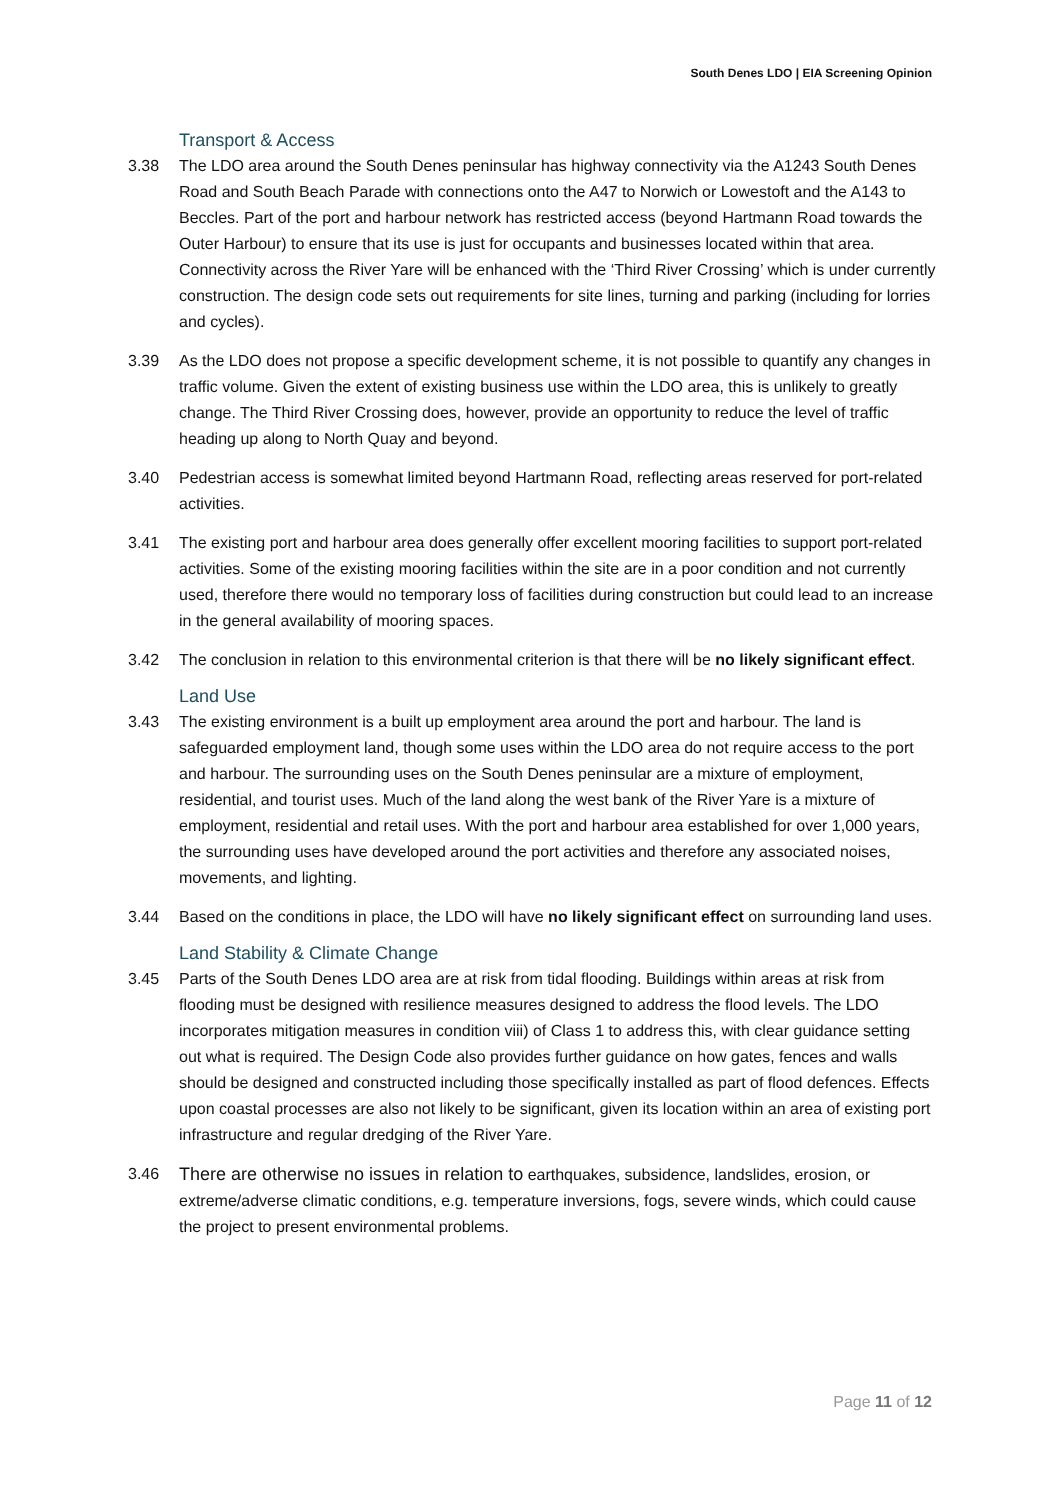South Denes LDO | EIA Screening Opinion
Transport & Access
3.38 The LDO area around the South Denes peninsular has highway connectivity via the A1243 South Denes Road and South Beach Parade with connections onto the A47 to Norwich or Lowestoft and the A143 to Beccles. Part of the port and harbour network has restricted access (beyond Hartmann Road towards the Outer Harbour) to ensure that its use is just for occupants and businesses located within that area. Connectivity across the River Yare will be enhanced with the ‘Third River Crossing’ which is under currently construction. The design code sets out requirements for site lines, turning and parking (including for lorries and cycles).
3.39 As the LDO does not propose a specific development scheme, it is not possible to quantify any changes in traffic volume. Given the extent of existing business use within the LDO area, this is unlikely to greatly change. The Third River Crossing does, however, provide an opportunity to reduce the level of traffic heading up along to North Quay and beyond.
3.40 Pedestrian access is somewhat limited beyond Hartmann Road, reflecting areas reserved for port-related activities.
3.41 The existing port and harbour area does generally offer excellent mooring facilities to support port-related activities. Some of the existing mooring facilities within the site are in a poor condition and not currently used, therefore there would no temporary loss of facilities during construction but could lead to an increase in the general availability of mooring spaces.
3.42 The conclusion in relation to this environmental criterion is that there will be no likely significant effect.
Land Use
3.43 The existing environment is a built up employment area around the port and harbour. The land is safeguarded employment land, though some uses within the LDO area do not require access to the port and harbour. The surrounding uses on the South Denes peninsular are a mixture of employment, residential, and tourist uses. Much of the land along the west bank of the River Yare is a mixture of employment, residential and retail uses. With the port and harbour area established for over 1,000 years, the surrounding uses have developed around the port activities and therefore any associated noises, movements, and lighting.
3.44 Based on the conditions in place, the LDO will have no likely significant effect on surrounding land uses.
Land Stability & Climate Change
3.45 Parts of the South Denes LDO area are at risk from tidal flooding. Buildings within areas at risk from flooding must be designed with resilience measures designed to address the flood levels. The LDO incorporates mitigation measures in condition viii) of Class 1 to address this, with clear guidance setting out what is required. The Design Code also provides further guidance on how gates, fences and walls should be designed and constructed including those specifically installed as part of flood defences. Effects upon coastal processes are also not likely to be significant, given its location within an area of existing port infrastructure and regular dredging of the River Yare.
3.46 There are otherwise no issues in relation to earthquakes, subsidence, landslides, erosion, or extreme/adverse climatic conditions, e.g. temperature inversions, fogs, severe winds, which could cause the project to present environmental problems.
Page 11 of 12